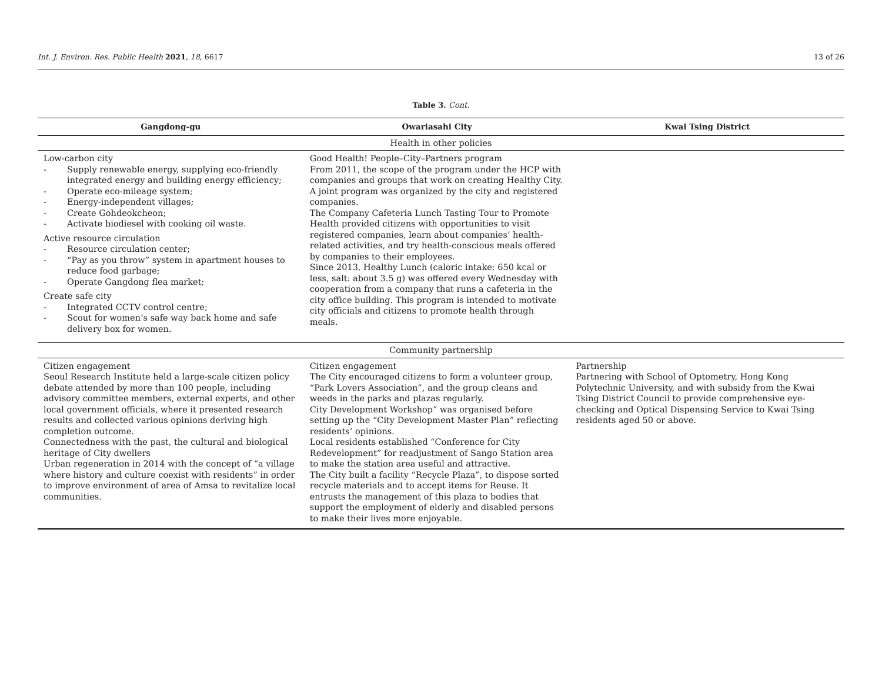Int. J. Environ. Res. Public Health 2021, 18, 6617 13 of 26
Table 3. Cont.
| Gangdong-gu | Owariasahi City | Kwai Tsing District |
| --- | --- | --- |
| Health in other policies | | |
| Low-carbon city - Supply renewable energy, supplying eco-friendly integrated energy and building energy efficiency; - Operate eco-mileage system; - Energy-independent villages; - Create Gohdeokcheon; - Activate biodiesel with cooking oil waste. Active resource circulation - Resource circulation center; - “Pay as you throw” system in apartment houses to reduce food garbage; - Operate Gangdong flea market; Create safe city - Integrated CCTV control centre; - Scout for women’s safe way back home and safe delivery box for women. | Good Health! People–City–Partners program From 2011, the scope of the program under the HCP with companies and groups that work on creating Healthy City. A joint program was organized by the city and registered companies. The Company Cafeteria Lunch Tasting Tour to Promote Health provided citizens with opportunities to visit registered companies, learn about companies’ health-related activities, and try health-conscious meals offered by companies to their employees. Since 2013, Healthy Lunch (caloric intake: 650 kcal or less, salt: about 3.5 g) was offered every Wednesday with cooperation from a company that runs a cafeteria in the city office building. This program is intended to motivate city officials and citizens to promote health through meals. | |
| Community partnership | | |
| Citizen engagement Seoul Research Institute held a large-scale citizen policy debate attended by more than 100 people, including advisory committee members, external experts, and other local government officials, where it presented research results and collected various opinions deriving high completion outcome. Connectedness with the past, the cultural and biological heritage of City dwellers Urban regeneration in 2014 with the concept of “a village where history and culture coexist with residents” in order to improve environment of area of Amsa to revitalize local communities. | Citizen engagement The City encouraged citizens to form a volunteer group, “Park Lovers Association”, and the group cleans and weeds in the parks and plazas regularly. City Development Workshop” was organised before setting up the “City Development Master Plan” reflecting residents’ opinions. Local residents established “Conference for City Redevelopment” for readjustment of Sango Station area to make the station area useful and attractive. The City built a facility “Recycle Plaza”, to dispose sorted recycle materials and to accept items for Reuse. It entrusts the management of this plaza to bodies that support the employment of elderly and disabled persons to make their lives more enjoyable. | Partnership Partnering with School of Optometry, Hong Kong Polytechnic University, and with subsidy from the Kwai Tsing District Council to provide comprehensive eye-checking and Optical Dispensing Service to Kwai Tsing residents aged 50 or above. |